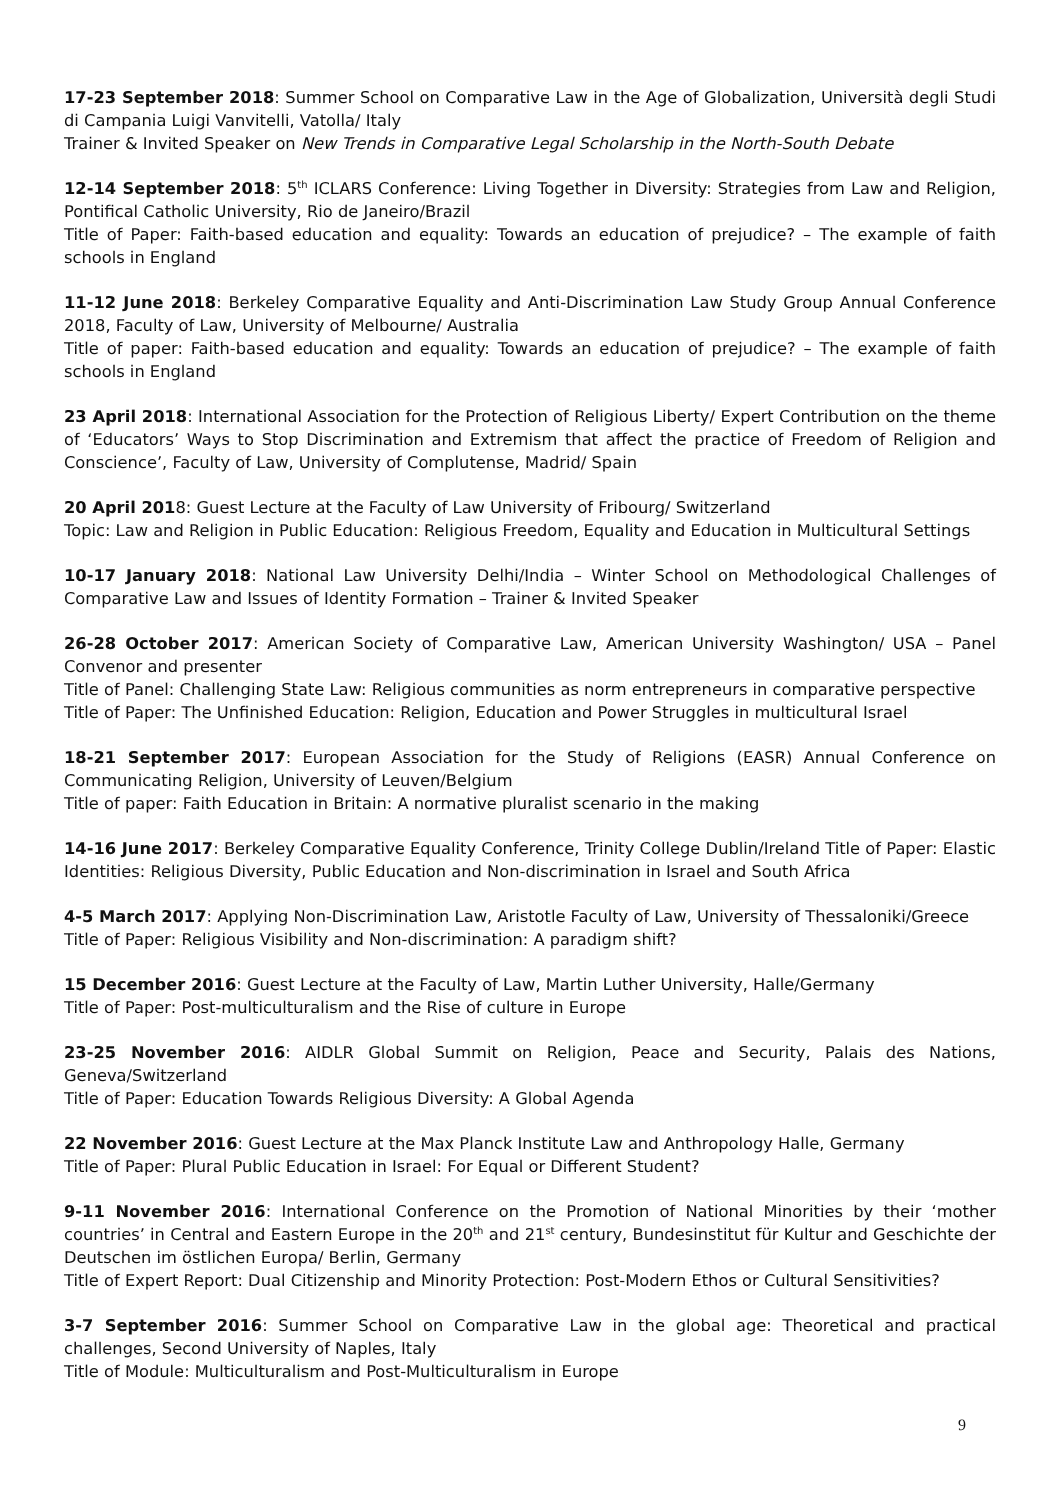17-23 September 2018: Summer School on Comparative Law in the Age of Globalization, Università degli Studi di Campania Luigi Vanvitelli, Vatolla/ Italy
Trainer & Invited Speaker on New Trends in Comparative Legal Scholarship in the North-South Debate
12-14 September 2018: 5<sup>th</sup> ICLARS Conference: Living Together in Diversity: Strategies from Law and Religion, Pontifical Catholic University, Rio de Janeiro/Brazil
Title of Paper: Faith-based education and equality: Towards an education of prejudice? – The example of faith schools in England
11-12 June 2018: Berkeley Comparative Equality and Anti-Discrimination Law Study Group Annual Conference 2018, Faculty of Law, University of Melbourne/ Australia
Title of paper: Faith-based education and equality: Towards an education of prejudice? – The example of faith schools in England
23 April 2018: International Association for the Protection of Religious Liberty/ Expert Contribution on the theme of ‘Educators’ Ways to Stop Discrimination and Extremism that affect the practice of Freedom of Religion and Conscience’, Faculty of Law, University of Complutense, Madrid/ Spain
20 April 2018: Guest Lecture at the Faculty of Law University of Fribourg/ Switzerland
Topic: Law and Religion in Public Education: Religious Freedom, Equality and Education in Multicultural Settings
10-17 January 2018: National Law University Delhi/India – Winter School on Methodological Challenges of Comparative Law and Issues of Identity Formation – Trainer & Invited Speaker
26-28 October 2017: American Society of Comparative Law, American University Washington/ USA – Panel Convenor and presenter
Title of Panel: Challenging State Law: Religious communities as norm entrepreneurs in comparative perspective
Title of Paper: The Unfinished Education: Religion, Education and Power Struggles in multicultural Israel
18-21 September 2017: European Association for the Study of Religions (EASR) Annual Conference on Communicating Religion, University of Leuven/Belgium
Title of paper: Faith Education in Britain: A normative pluralist scenario in the making
14-16 June 2017: Berkeley Comparative Equality Conference, Trinity College Dublin/Ireland Title of Paper: Elastic Identities: Religious Diversity, Public Education and Non-discrimination in Israel and South Africa
4-5 March 2017: Applying Non-Discrimination Law, Aristotle Faculty of Law, University of Thessaloniki/Greece
Title of Paper: Religious Visibility and Non-discrimination: A paradigm shift?
15 December 2016: Guest Lecture at the Faculty of Law, Martin Luther University, Halle/Germany
Title of Paper: Post-multiculturalism and the Rise of culture in Europe
23-25 November 2016: AIDLR Global Summit on Religion, Peace and Security, Palais des Nations, Geneva/Switzerland
Title of Paper: Education Towards Religious Diversity: A Global Agenda
22 November 2016: Guest Lecture at the Max Planck Institute Law and Anthropology Halle, Germany
Title of Paper: Plural Public Education in Israel: For Equal or Different Student?
9-11 November 2016: International Conference on the Promotion of National Minorities by their ‘mother countries’ in Central and Eastern Europe in the 20<sup>th</sup> and 21<sup>st</sup> century, Bundesinstitut für Kultur and Geschichte der Deutschen im östlichen Europa/ Berlin, Germany
Title of Expert Report: Dual Citizenship and Minority Protection: Post-Modern Ethos or Cultural Sensitivities?
3-7 September 2016: Summer School on Comparative Law in the global age: Theoretical and practical challenges, Second University of Naples, Italy
Title of Module: Multiculturalism and Post-Multiculturalism in Europe
9